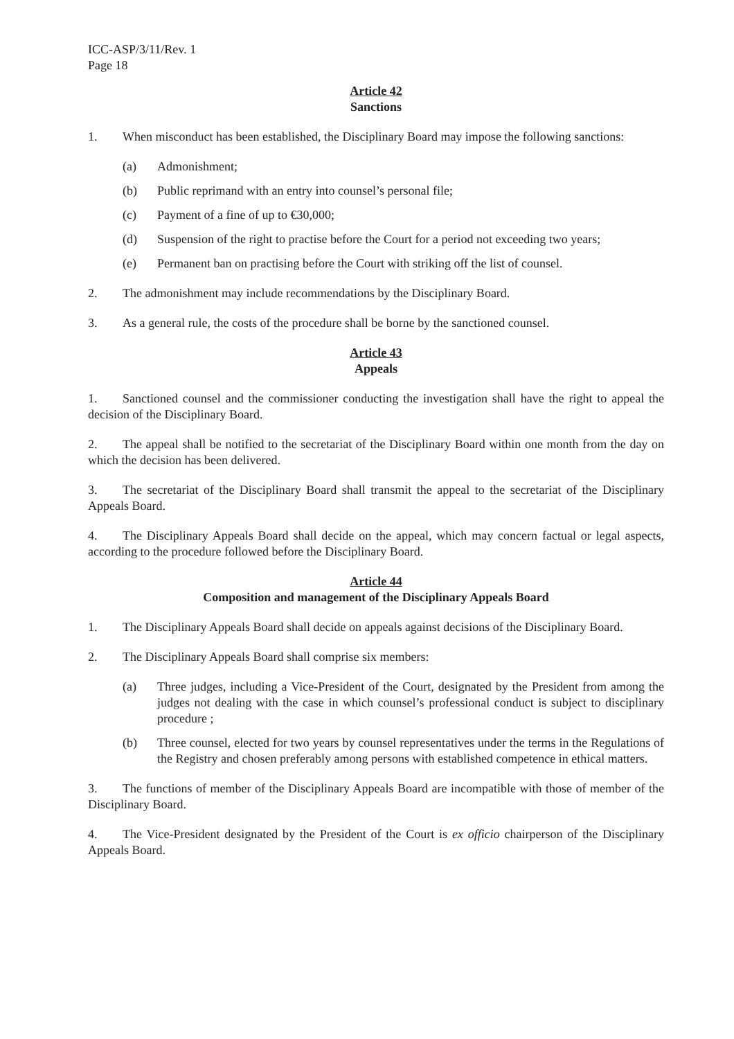ICC-ASP/3/11/Rev. 1
Page 18
Article 42
Sanctions
1. When misconduct has been established, the Disciplinary Board may impose the following sanctions:
(a) Admonishment;
(b) Public reprimand with an entry into counsel’s personal file;
(c) Payment of a fine of up to €30,000;
(d) Suspension of the right to practise before the Court for a period not exceeding two years;
(e) Permanent ban on practising before the Court with striking off the list of counsel.
2. The admonishment may include recommendations by the Disciplinary Board.
3. As a general rule, the costs of the procedure shall be borne by the sanctioned counsel.
Article 43
Appeals
1. Sanctioned counsel and the commissioner conducting the investigation shall have the right to appeal the decision of the Disciplinary Board.
2. The appeal shall be notified to the secretariat of the Disciplinary Board within one month from the day on which the decision has been delivered.
3. The secretariat of the Disciplinary Board shall transmit the appeal to the secretariat of the Disciplinary Appeals Board.
4. The Disciplinary Appeals Board shall decide on the appeal, which may concern factual or legal aspects, according to the procedure followed before the Disciplinary Board.
Article 44
Composition and management of the Disciplinary Appeals Board
1. The Disciplinary Appeals Board shall decide on appeals against decisions of the Disciplinary Board.
2. The Disciplinary Appeals Board shall comprise six members:
(a) Three judges, including a Vice-President of the Court, designated by the President from among the judges not dealing with the case in which counsel’s professional conduct is subject to disciplinary procedure ;
(b) Three counsel, elected for two years by counsel representatives under the terms in the Regulations of the Registry and chosen preferably among persons with established competence in ethical matters.
3. The functions of member of the Disciplinary Appeals Board are incompatible with those of member of the Disciplinary Board.
4. The Vice-President designated by the President of the Court is ex officio chairperson of the Disciplinary Appeals Board.